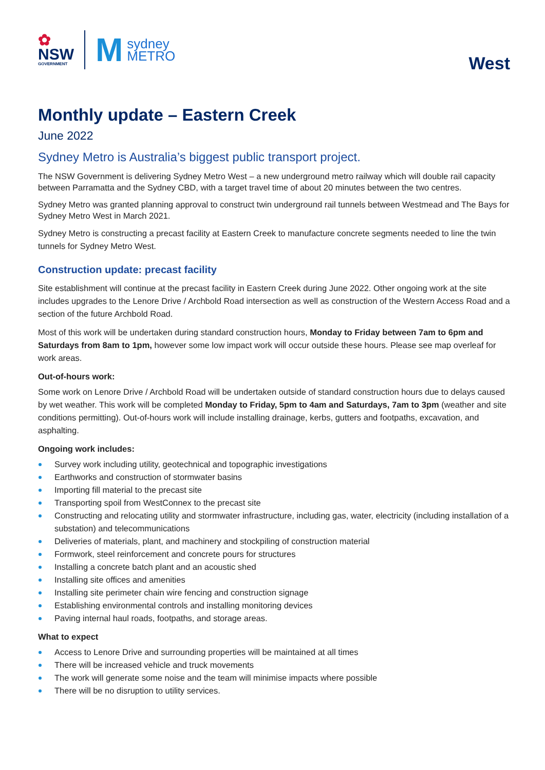✿
NSW
GOVERNMENT
Msydney
METRO
West
Monthly update – Eastern Creek
June 2022
Sydney Metro is Australia’s biggest public transport project.
The NSW Government is delivering Sydney Metro West – a new underground metro railway which will double rail capacity between Parramatta and the Sydney CBD, with a target travel time of about 20 minutes between the two centres.
Sydney Metro was granted planning approval to construct twin underground rail tunnels between Westmead and The Bays for Sydney Metro West in March 2021.
Sydney Metro is constructing a precast facility at Eastern Creek to manufacture concrete segments needed to line the twin tunnels for Sydney Metro West.
Construction update: precast facility
Site establishment will continue at the precast facility in Eastern Creek during June 2022. Other ongoing work at the site includes upgrades to the Lenore Drive / Archbold Road intersection as well as construction of the Western Access Road and a section of the future Archbold Road.
Most of this work will be undertaken during standard construction hours, Monday to Friday between 7am to 6pm and Saturdays from 8am to 1pm, however some low impact work will occur outside these hours. Please see map overleaf for work areas.
Out-of-hours work:
Some work on Lenore Drive / Archbold Road will be undertaken outside of standard construction hours due to delays caused by wet weather. This work will be completed Monday to Friday, 5pm to 4am and Saturdays, 7am to 3pm (weather and site conditions permitting). Out-of-hours work will include installing drainage, kerbs, gutters and footpaths, excavation, and asphalting.
Ongoing work includes:
Survey work including utility, geotechnical and topographic investigations
Earthworks and construction of stormwater basins
Importing fill material to the precast site
Transporting spoil from WestConnex to the precast site
Constructing and relocating utility and stormwater infrastructure, including gas, water, electricity (including installation of a substation) and telecommunications
Deliveries of materials, plant, and machinery and stockpiling of construction material
Formwork, steel reinforcement and concrete pours for structures
Installing a concrete batch plant and an acoustic shed
Installing site offices and amenities
Installing site perimeter chain wire fencing and construction signage
Establishing environmental controls and installing monitoring devices
Paving internal haul roads, footpaths, and storage areas.
What to expect
Access to Lenore Drive and surrounding properties will be maintained at all times
There will be increased vehicle and truck movements
The work will generate some noise and the team will minimise impacts where possible
There will be no disruption to utility services.